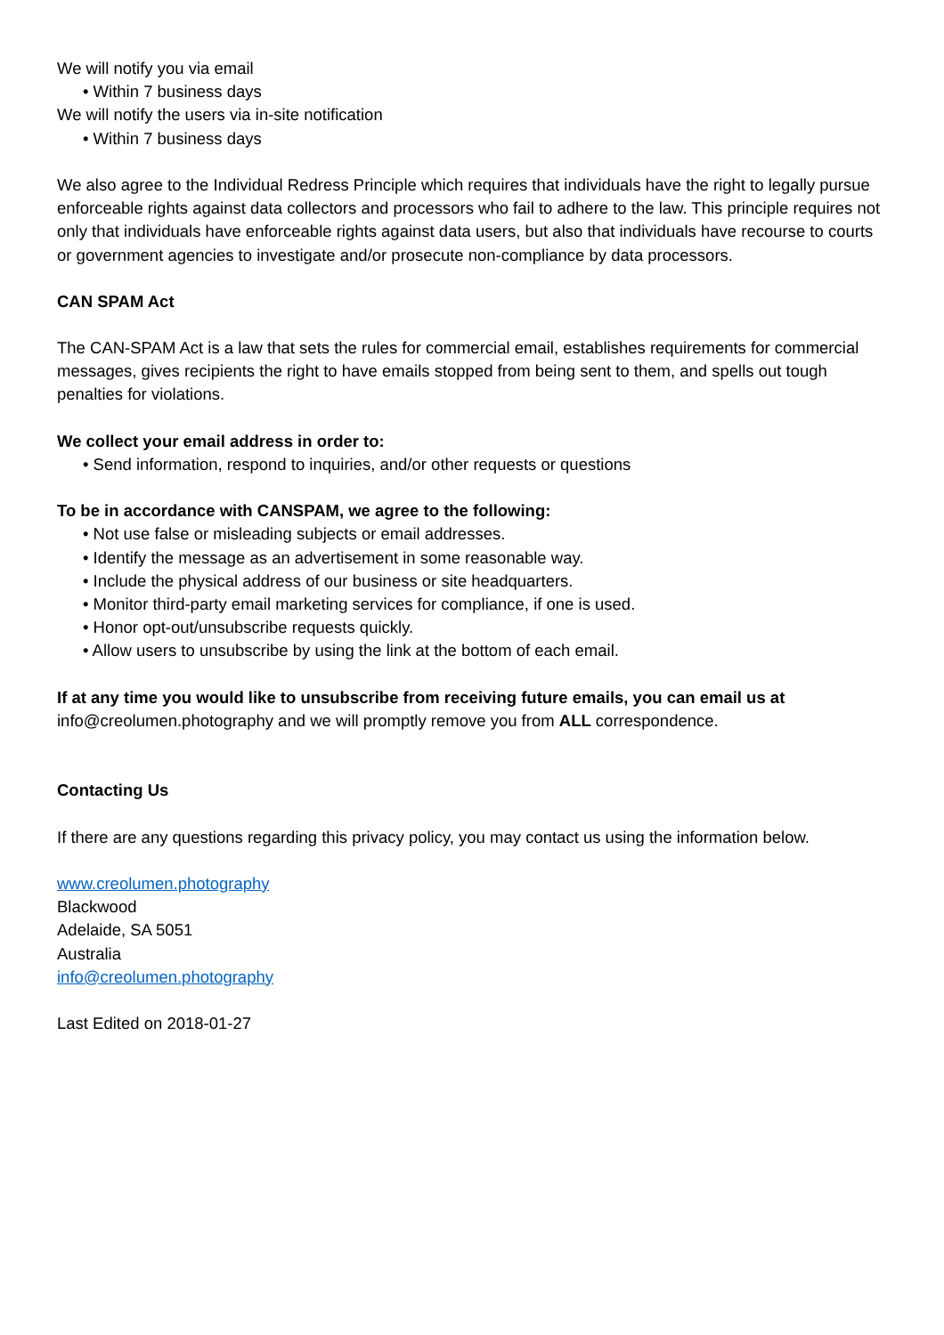We will notify you via email
• Within 7 business days
We will notify the users via in-site notification
• Within 7 business days
We also agree to the Individual Redress Principle which requires that individuals have the right to legally pursue enforceable rights against data collectors and processors who fail to adhere to the law. This principle requires not only that individuals have enforceable rights against data users, but also that individuals have recourse to courts or government agencies to investigate and/or prosecute non-compliance by data processors.
CAN SPAM Act
The CAN-SPAM Act is a law that sets the rules for commercial email, establishes requirements for commercial messages, gives recipients the right to have emails stopped from being sent to them, and spells out tough penalties for violations.
We collect your email address in order to:
• Send information, respond to inquiries, and/or other requests or questions
To be in accordance with CANSPAM, we agree to the following:
• Not use false or misleading subjects or email addresses.
• Identify the message as an advertisement in some reasonable way.
• Include the physical address of our business or site headquarters.
• Monitor third-party email marketing services for compliance, if one is used.
• Honor opt-out/unsubscribe requests quickly.
• Allow users to unsubscribe by using the link at the bottom of each email.
If at any time you would like to unsubscribe from receiving future emails, you can email us at
info@creolumen.photography and we will promptly remove you from ALL correspondence.
Contacting Us
If there are any questions regarding this privacy policy, you may contact us using the information below.
www.creolumen.photography
Blackwood
Adelaide, SA 5051
Australia
info@creolumen.photography
Last Edited on 2018-01-27